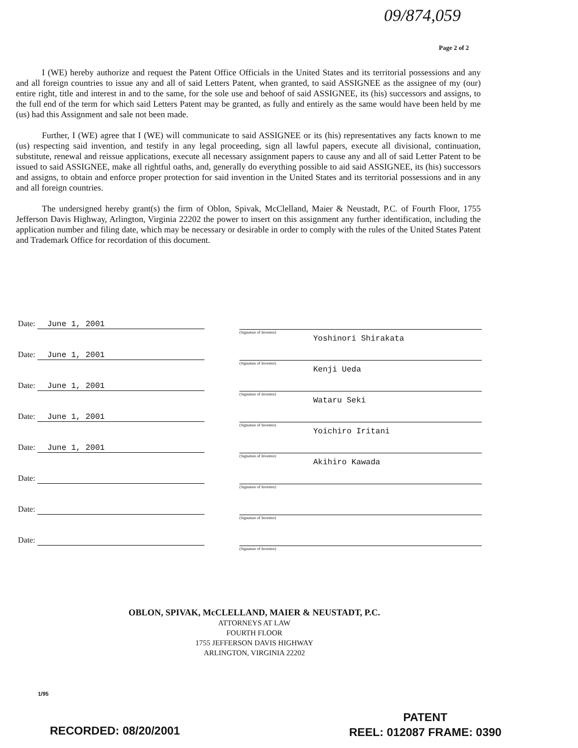09/874,059
Page 2 of 2
I (WE) hereby authorize and request the Patent Office Officials in the United States and its territorial possessions and any and all foreign countries to issue any and all of said Letters Patent, when granted, to said ASSIGNEE as the assignee of my (our) entire right, title and interest in and to the same, for the sole use and behoof of said ASSIGNEE, its (his) successors and assigns, to the full end of the term for which said Letters Patent may be granted, as fully and entirely as the same would have been held by me (us) had this Assignment and sale not been made.
Further, I (WE) agree that I (WE) will communicate to said ASSIGNEE or its (his) representatives any facts known to me (us) respecting said invention, and testify in any legal proceeding, sign all lawful papers, execute all divisional, continuation, substitute, renewal and reissue applications, execute all necessary assignment papers to cause any and all of said Letter Patent to be issued to said ASSIGNEE, make all rightful oaths, and, generally do everything possible to aid said ASSIGNEE, its (his) successors and assigns, to obtain and enforce proper protection for said invention in the United States and its territorial possessions and in any and all foreign countries.
The undersigned hereby grant(s) the firm of Oblon, Spivak, McClelland, Maier & Neustadt, P.C. of Fourth Floor, 1755 Jefferson Davis Highway, Arlington, Virginia 22202 the power to insert on this assignment any further identification, including the application number and filing date, which may be necessary or desirable in order to comply with the rules of the United States Patent and Trademark Office for recordation of this document.
Date: June 1, 2001
(Signature of Inventor)
Yoshinori Shirakata
Date: June 1, 2001
(Signature of Inventor)
Kenji Ueda
Date: June 1, 2001
(Signature of Inventor)
Wataru Seki
Date: June 1, 2001
(Signature of Inventor)
Yoichiro Iritani
Date: June 1, 2001
(Signature of Inventor)
Akihiro Kawada
Date:
(Signature of Inventor)
Date:
(Signature of Inventor)
Date:
(Signature of Inventor)
OBLON, SPIVAK, McCLELLAND, MAIER & NEUSTADT, P.C.
ATTORNEYS AT LAW
FOURTH FLOOR
1755 JEFFERSON DAVIS HIGHWAY
ARLINGTON, VIRGINIA 22202
1/95
RECORDED: 08/20/2001
PATENT
REEL: 012087 FRAME: 0390